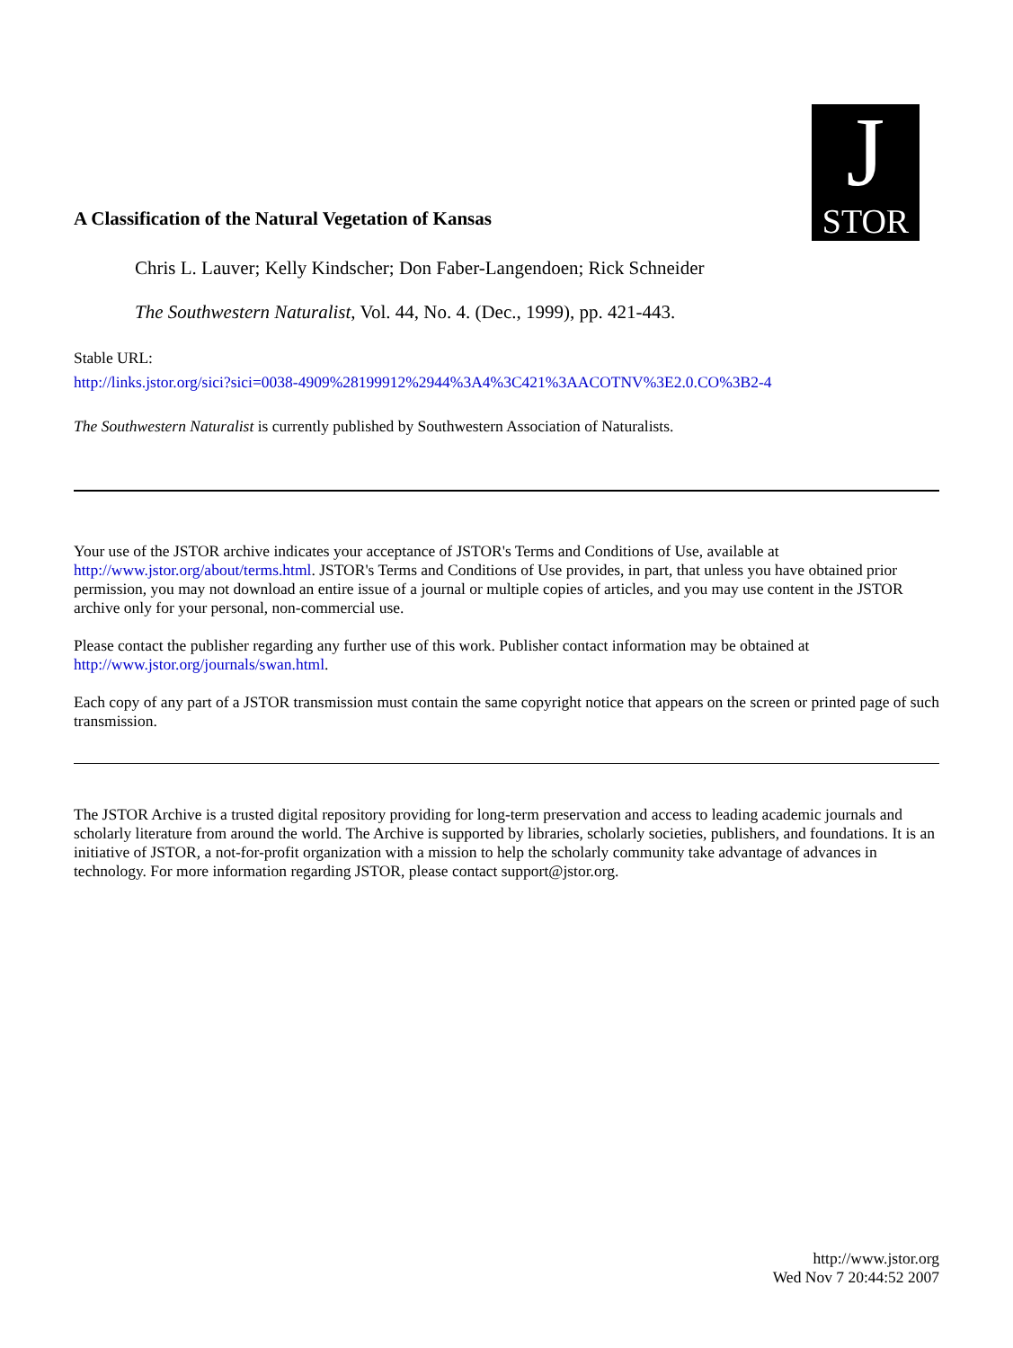A Classification of the Natural Vegetation of Kansas
J
STOR
Chris L. Lauver; Kelly Kindscher; Don Faber-Langendoen; Rick Schneider
The Southwestern Naturalist, Vol. 44, No. 4. (Dec., 1999), pp. 421-443.
Stable URL:
http://links.jstor.org/sici?sici=0038-4909%28199912%2944%3A4%3C421%3AACOTNV%3E2.0.CO%3B2-4
The Southwestern Naturalist is currently published by Southwestern Association of Naturalists.
Your use of the JSTOR archive indicates your acceptance of JSTOR's Terms and Conditions of Use, available at http://www.jstor.org/about/terms.html. JSTOR's Terms and Conditions of Use provides, in part, that unless you have obtained prior permission, you may not download an entire issue of a journal or multiple copies of articles, and you may use content in the JSTOR archive only for your personal, non-commercial use.
Please contact the publisher regarding any further use of this work. Publisher contact information may be obtained at http://www.jstor.org/journals/swan.html.
Each copy of any part of a JSTOR transmission must contain the same copyright notice that appears on the screen or printed page of such transmission.
The JSTOR Archive is a trusted digital repository providing for long-term preservation and access to leading academic journals and scholarly literature from around the world. The Archive is supported by libraries, scholarly societies, publishers, and foundations. It is an initiative of JSTOR, a not-for-profit organization with a mission to help the scholarly community take advantage of advances in technology. For more information regarding JSTOR, please contact support@jstor.org.
http://www.jstor.org
Wed Nov 7 20:44:52 2007